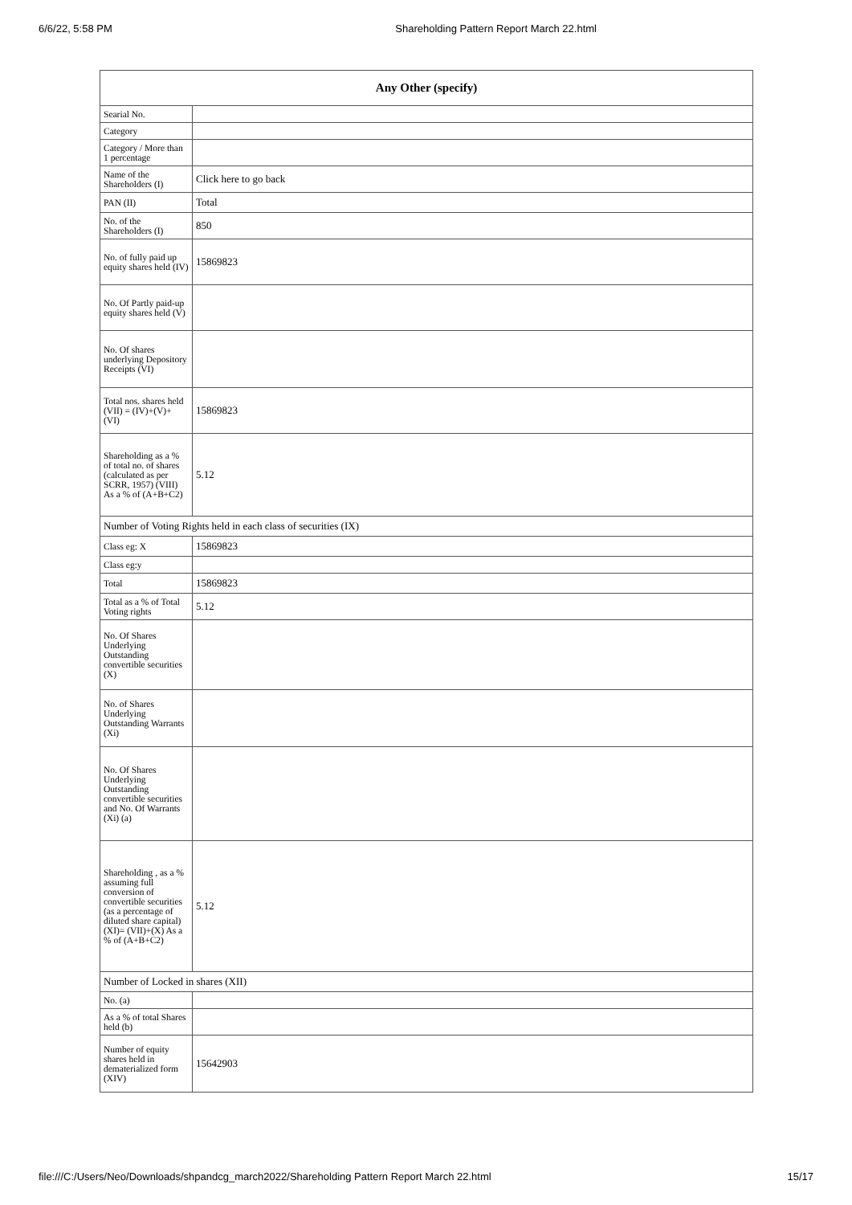6/6/22, 5:58 PM Shareholding Pattern Report March 22.html
| Any Other (specify) | |
| --- | --- |
| Searial No. | |
| Category | |
| Category / More than 1 percentage | |
| Name of the Shareholders (I) | Click here to go back |
| PAN (II) | Total |
| No. of the Shareholders (I) | 850 |
| No. of fully paid up equity shares held (IV) | 15869823 |
| No. Of Partly paid-up equity shares held (V) | |
| No. Of shares underlying Depository Receipts (VI) | |
| Total nos. shares held (VII) = (IV)+(V)+ (VI) | 15869823 |
| Shareholding as a % of total no. of shares (calculated as per SCRR, 1957) (VIII) As a % of (A+B+C2) | 5.12 |
| Number of Voting Rights held in each class of securities (IX) | |
| Class eg: X | 15869823 |
| Class eg:y | |
| Total | 15869823 |
| Total as a % of Total Voting rights | 5.12 |
| No. Of Shares Underlying Outstanding convertible securities (X) | |
| No. of Shares Underlying Outstanding Warrants (Xi) | |
| No. Of Shares Underlying Outstanding convertible securities and No. Of Warrants (Xi) (a) | |
| Shareholding , as a % assuming full conversion of convertible securities (as a percentage of diluted share capital) (XI)= (VII)+(X) As a % of (A+B+C2) | 5.12 |
| Number of Locked in shares (XII) | |
| No. (a) | |
| As a % of total Shares held (b) | |
| Number of equity shares held in dematerialized form (XIV) | 15642903 |
file:///C:/Users/Neo/Downloads/shpandcg_march2022/Shareholding Pattern Report March 22.html 15/17